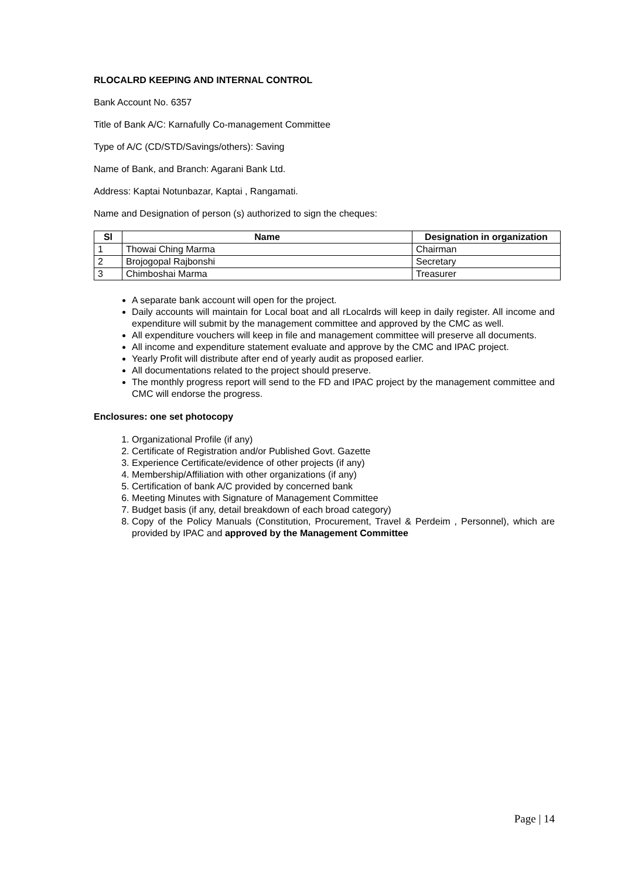RLOCALRD KEEPING AND INTERNAL CONTROL
Bank Account No. 6357
Title of Bank A/C: Karnafully Co-management Committee
Type of A/C (CD/STD/Savings/others): Saving
Name of Bank, and Branch: Agarani Bank Ltd.
Address: Kaptai Notunbazar, Kaptai , Rangamati.
Name and Designation of person (s) authorized to sign the cheques:
| Sl | Name | Designation in organization |
| --- | --- | --- |
| 1 | Thowai Ching Marma | Chairman |
| 2 | Brojogopal Rajbonshi | Secretary |
| 3 | Chimboshai Marma | Treasurer |
A separate bank account will open for the project.
Daily accounts will maintain for Local boat and all rLocalrds will keep in daily register. All income and expenditure will submit by the management committee and approved by the CMC as well.
All expenditure vouchers will keep in file and management committee will preserve all documents.
All income and expenditure statement evaluate and approve by the CMC and IPAC project.
Yearly Profit will distribute after end of yearly audit as proposed earlier.
All documentations related to the project should preserve.
The monthly progress report will send to the FD and IPAC project by the management committee and CMC will endorse the progress.
Enclosures: one set photocopy
1. Organizational Profile (if any)
2. Certificate of Registration and/or Published Govt. Gazette
3. Experience Certificate/evidence of other projects (if any)
4. Membership/Affiliation with other organizations (if any)
5. Certification of bank A/C provided by concerned bank
6. Meeting Minutes with Signature of Management Committee
7. Budget basis (if any, detail breakdown of each broad category)
8. Copy of the Policy Manuals (Constitution, Procurement, Travel & Perdeim , Personnel), which are provided by IPAC and approved by the Management Committee
Page | 14